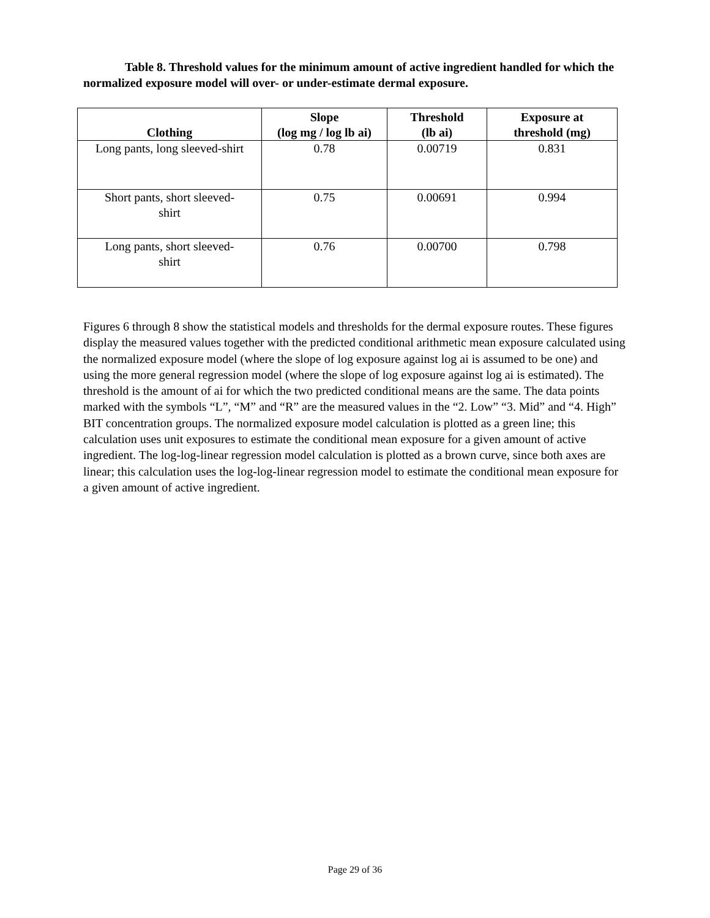Table 8. Threshold values for the minimum amount of active ingredient handled for which the normalized exposure model will over- or under-estimate dermal exposure.
| Clothing | Slope (log mg / log lb ai) | Threshold (lb ai) | Exposure at threshold (mg) |
| --- | --- | --- | --- |
| Long pants, long sleeved-shirt | 0.78 | 0.00719 | 0.831 |
| Short pants, short sleeved- shirt | 0.75 | 0.00691 | 0.994 |
| Long pants, short sleeved- shirt | 0.76 | 0.00700 | 0.798 |
Figures 6 through 8 show the statistical models and thresholds for the dermal exposure routes. These figures display the measured values together with the predicted conditional arithmetic mean exposure calculated using the normalized exposure model (where the slope of log exposure against log ai is assumed to be one) and using the more general regression model (where the slope of log exposure against log ai is estimated). The threshold is the amount of ai for which the two predicted conditional means are the same. The data points marked with the symbols “L”, “M” and “R” are the measured values in the “2. Low” “3. Mid” and “4. High” BIT concentration groups. The normalized exposure model calculation is plotted as a green line; this calculation uses unit exposures to estimate the conditional mean exposure for a given amount of active ingredient. The log-log-linear regression model calculation is plotted as a brown curve, since both axes are linear; this calculation uses the log-log-linear regression model to estimate the conditional mean exposure for a given amount of active ingredient.
Page 29 of 36